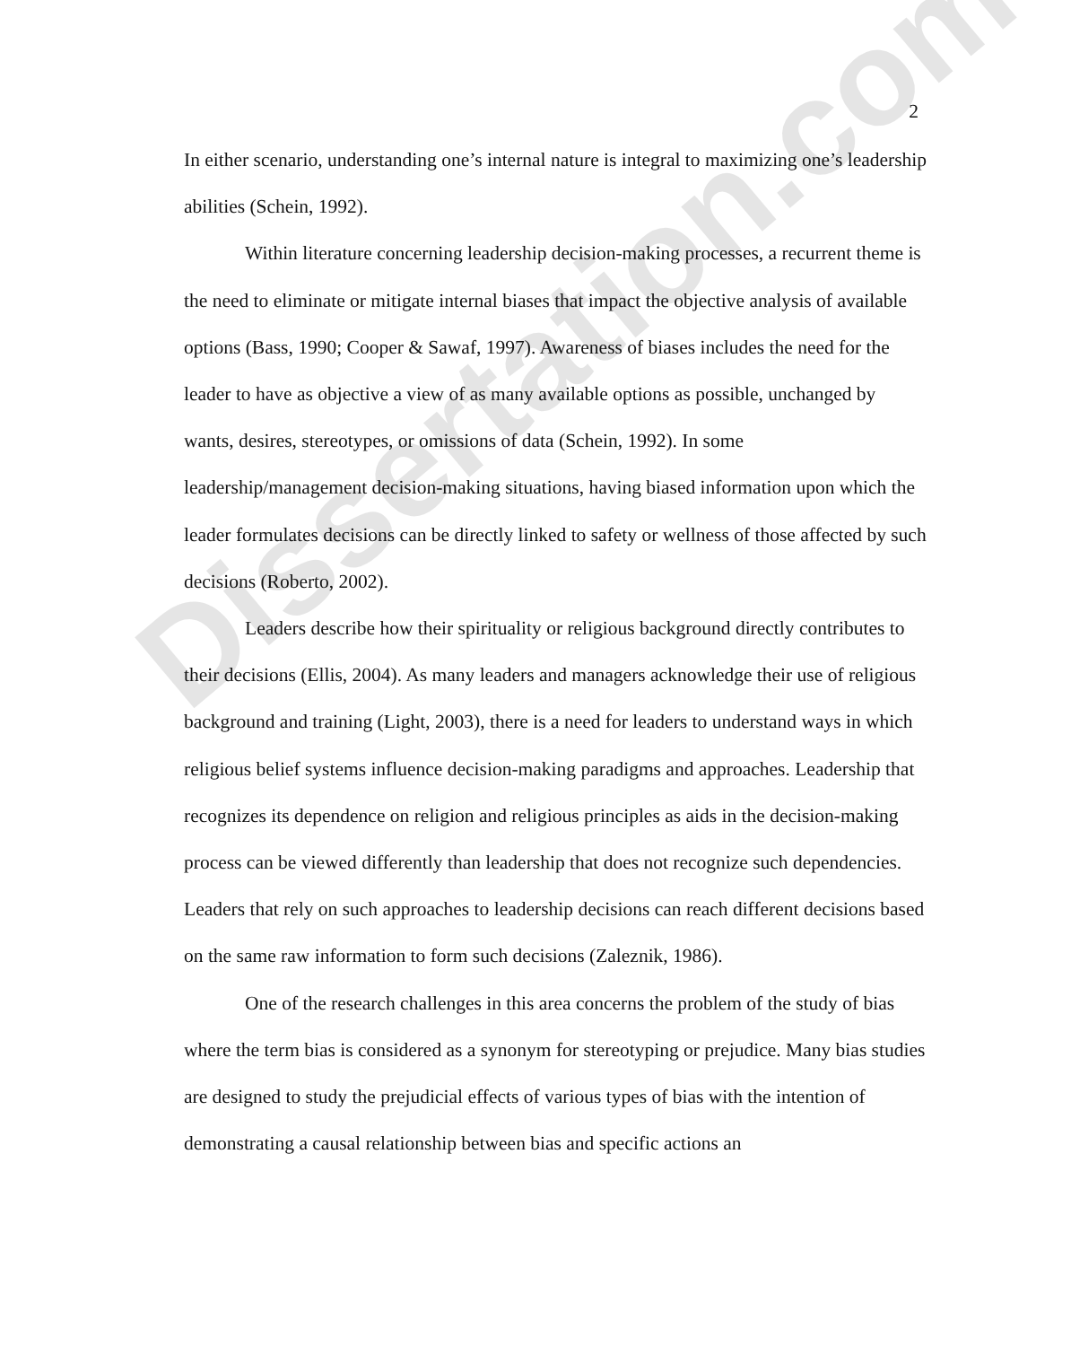Dissertation.com
2
In either scenario, understanding one’s internal nature is integral to maximizing one’s leadership abilities (Schein, 1992).
Within literature concerning leadership decision-making processes, a recurrent theme is the need to eliminate or mitigate internal biases that impact the objective analysis of available options (Bass, 1990; Cooper & Sawaf, 1997). Awareness of biases includes the need for the leader to have as objective a view of as many available options as possible, unchanged by wants, desires, stereotypes, or omissions of data (Schein, 1992). In some leadership/management decision-making situations, having biased information upon which the leader formulates decisions can be directly linked to safety or wellness of those affected by such decisions (Roberto, 2002).
Leaders describe how their spirituality or religious background directly contributes to their decisions (Ellis, 2004). As many leaders and managers acknowledge their use of religious background and training (Light, 2003), there is a need for leaders to understand ways in which religious belief systems influence decision-making paradigms and approaches. Leadership that recognizes its dependence on religion and religious principles as aids in the decision-making process can be viewed differently than leadership that does not recognize such dependencies. Leaders that rely on such approaches to leadership decisions can reach different decisions based on the same raw information to form such decisions (Zaleznik, 1986).
One of the research challenges in this area concerns the problem of the study of bias where the term bias is considered as a synonym for stereotyping or prejudice. Many bias studies are designed to study the prejudicial effects of various types of bias with the intention of demonstrating a causal relationship between bias and specific actions an